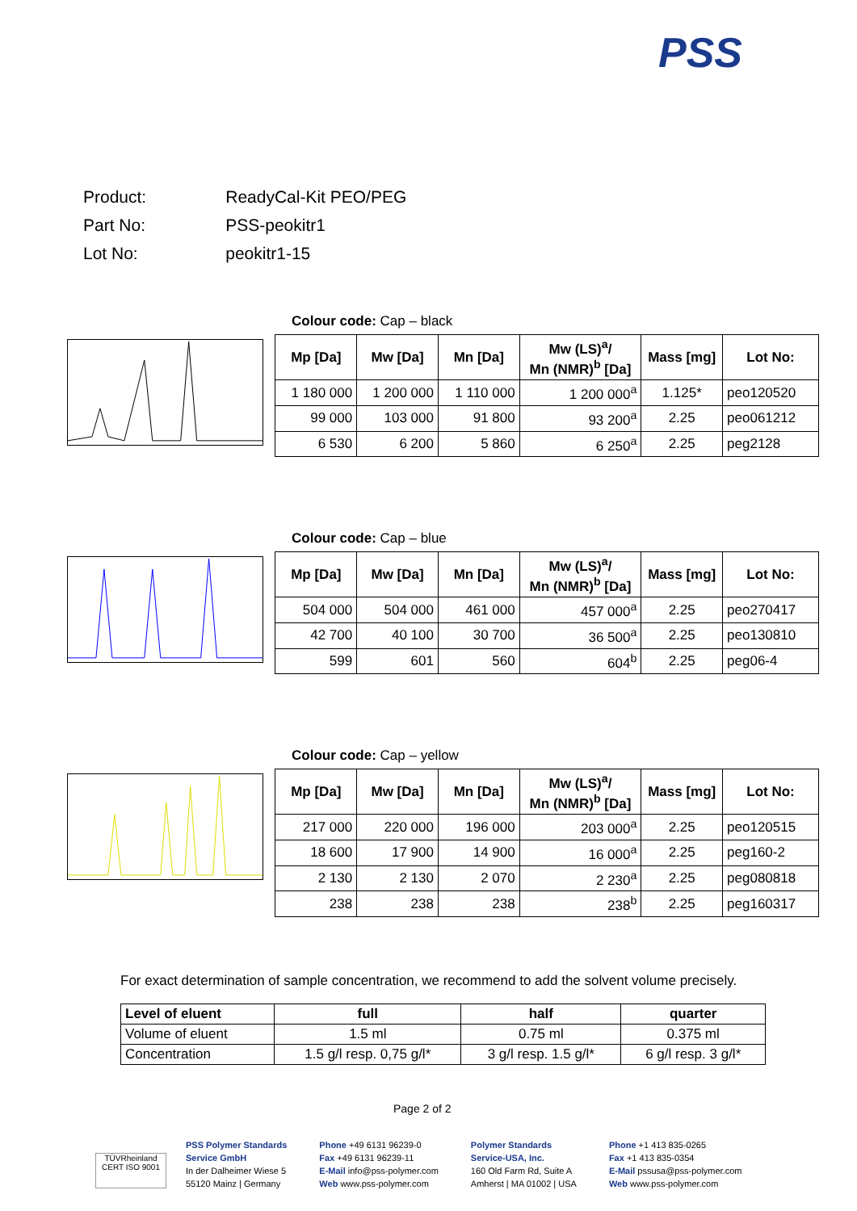PSS
| Product: | ReadyCal-Kit PEO/PEG |
| Part No: | PSS-peokitr1 |
| Lot No: | peokitr1-15 |
Colour code: Cap – black
| Mp [Da] | Mw [Da] | Mn [Da] | Mw (LS)<sup>a</sup>/ Mn (NMR)<sup>b</sup> [Da] | Mass [mg] | Lot No: |
| --- | --- | --- | --- | --- | --- |
| 1 180 000 | 1 200 000 | 1 110 000 | 1 200 000<sup>a</sup> | 1.125* | peo120520 |
| 99 000 | 103 000 | 91 800 | 93 200<sup>a</sup> | 2.25 | peo061212 |
| 6 530 | 6 200 | 5 860 | 6 250<sup>a</sup> | 2.25 | peg2128 |
Colour code: Cap – blue
| Mp [Da] | Mw [Da] | Mn [Da] | Mw (LS)<sup>a</sup>/ Mn (NMR)<sup>b</sup> [Da] | Mass [mg] | Lot No: |
| --- | --- | --- | --- | --- | --- |
| 504 000 | 504 000 | 461 000 | 457 000<sup>a</sup> | 2.25 | peo270417 |
| 42 700 | 40 100 | 30 700 | 36 500<sup>a</sup> | 2.25 | peo130810 |
| 599 | 601 | 560 | 604<sup>b</sup> | 2.25 | peg06-4 |
Colour code: Cap – yellow
| Mp [Da] | Mw [Da] | Mn [Da] | Mw (LS)<sup>a</sup>/ Mn (NMR)<sup>b</sup> [Da] | Mass [mg] | Lot No: |
| --- | --- | --- | --- | --- | --- |
| 217 000 | 220 000 | 196 000 | 203 000<sup>a</sup> | 2.25 | peo120515 |
| 18 600 | 17 900 | 14 900 | 16 000<sup>a</sup> | 2.25 | peg160-2 |
| 2 130 | 2 130 | 2 070 | 2 230<sup>a</sup> | 2.25 | peg080818 |
| 238 | 238 | 238 | 238<sup>b</sup> | 2.25 | peg160317 |
For exact determination of sample concentration, we recommend to add the solvent volume precisely.
| Level of eluent | full | half | quarter |
| --- | --- | --- | --- |
| Volume of eluent | 1.5 ml | 0.75 ml | 0.375 ml |
| Concentration | 1.5 g/l resp. 0,75 g/l* | 3 g/l resp. 1.5 g/l* | 6 g/l resp. 3 g/l* |
Page 2 of 2
TÜVRheinland CERT ISO 9001
PSS Polymer Standards
Service GmbH
In der Dalheimer Wiese 5
55120 Mainz | Germany
Phone +49 6131 96239-0
Fax +49 6131 96239-11
E-Mail info@pss-polymer.com
Web www.pss-polymer.com
Polymer Standards
Service-USA, Inc.
160 Old Farm Rd, Suite A
Amherst | MA 01002 | USA
Phone +1 413 835-0265
Fax +1 413 835-0354
E-Mail pssusa@pss-polymer.com
Web www.pss-polymer.com